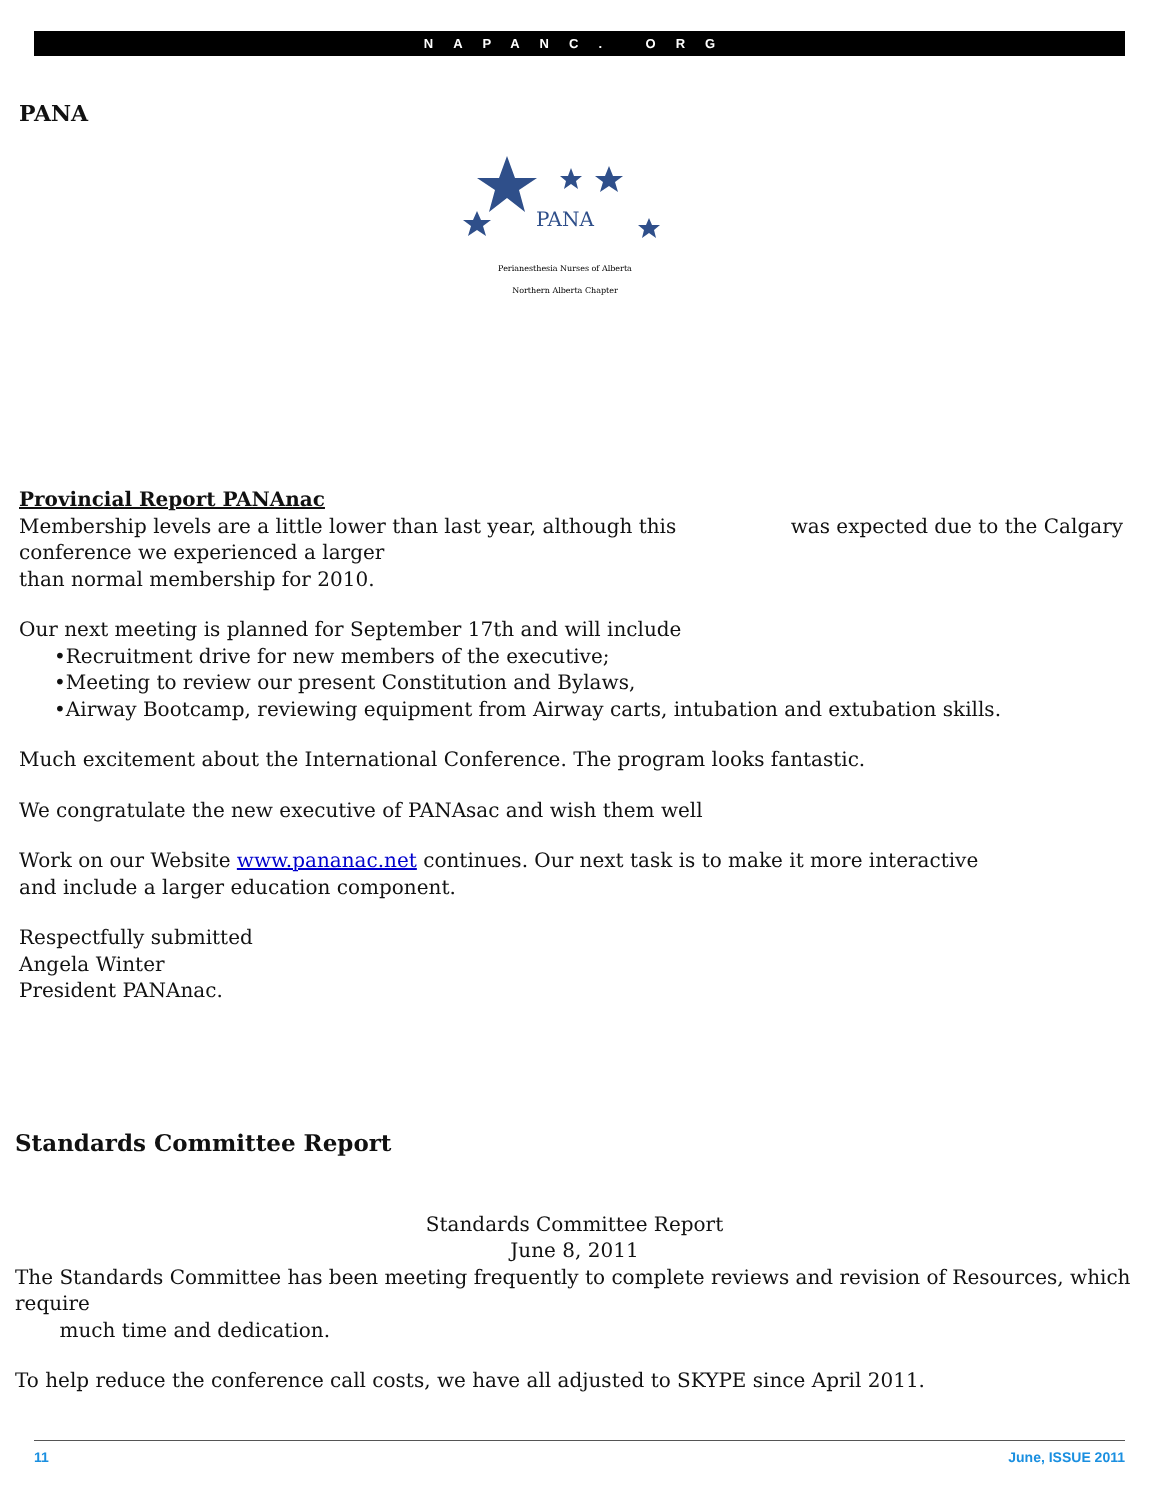NAPANC. ORG
PANA
PANA
Perianesthesia Nurses of Alberta
Northern Alberta Chapter
Provincial Report PANAnac
Membership levels are a little lower than last year, although this was expected due to the Calgary conference we experienced a larger
than normal membership for 2010.
Our next meeting is planned for September 17th and will include
•Recruitment drive for new members of the executive;
•Meeting to review our present Constitution and Bylaws,
•Airway Bootcamp, reviewing equipment from Airway carts, intubation and extubation skills.
Much excitement about the International Conference. The program looks fantastic.
We congratulate the new executive of PANAsac and wish them well
Work on our Website www.pananac.net continues. Our next task is to make it more interactive
and include a larger education component.
Respectfully submitted
Angela Winter
President PANAnac.
Standards Committee Report
Standards Committee Report
June 8, 2011
The Standards Committee has been meeting frequently to complete reviews and revision of Resources, which require
much time and dedication.
To help reduce the conference call costs, we have all adjusted to SKYPE since April 2011.
11 June, ISSUE 2011